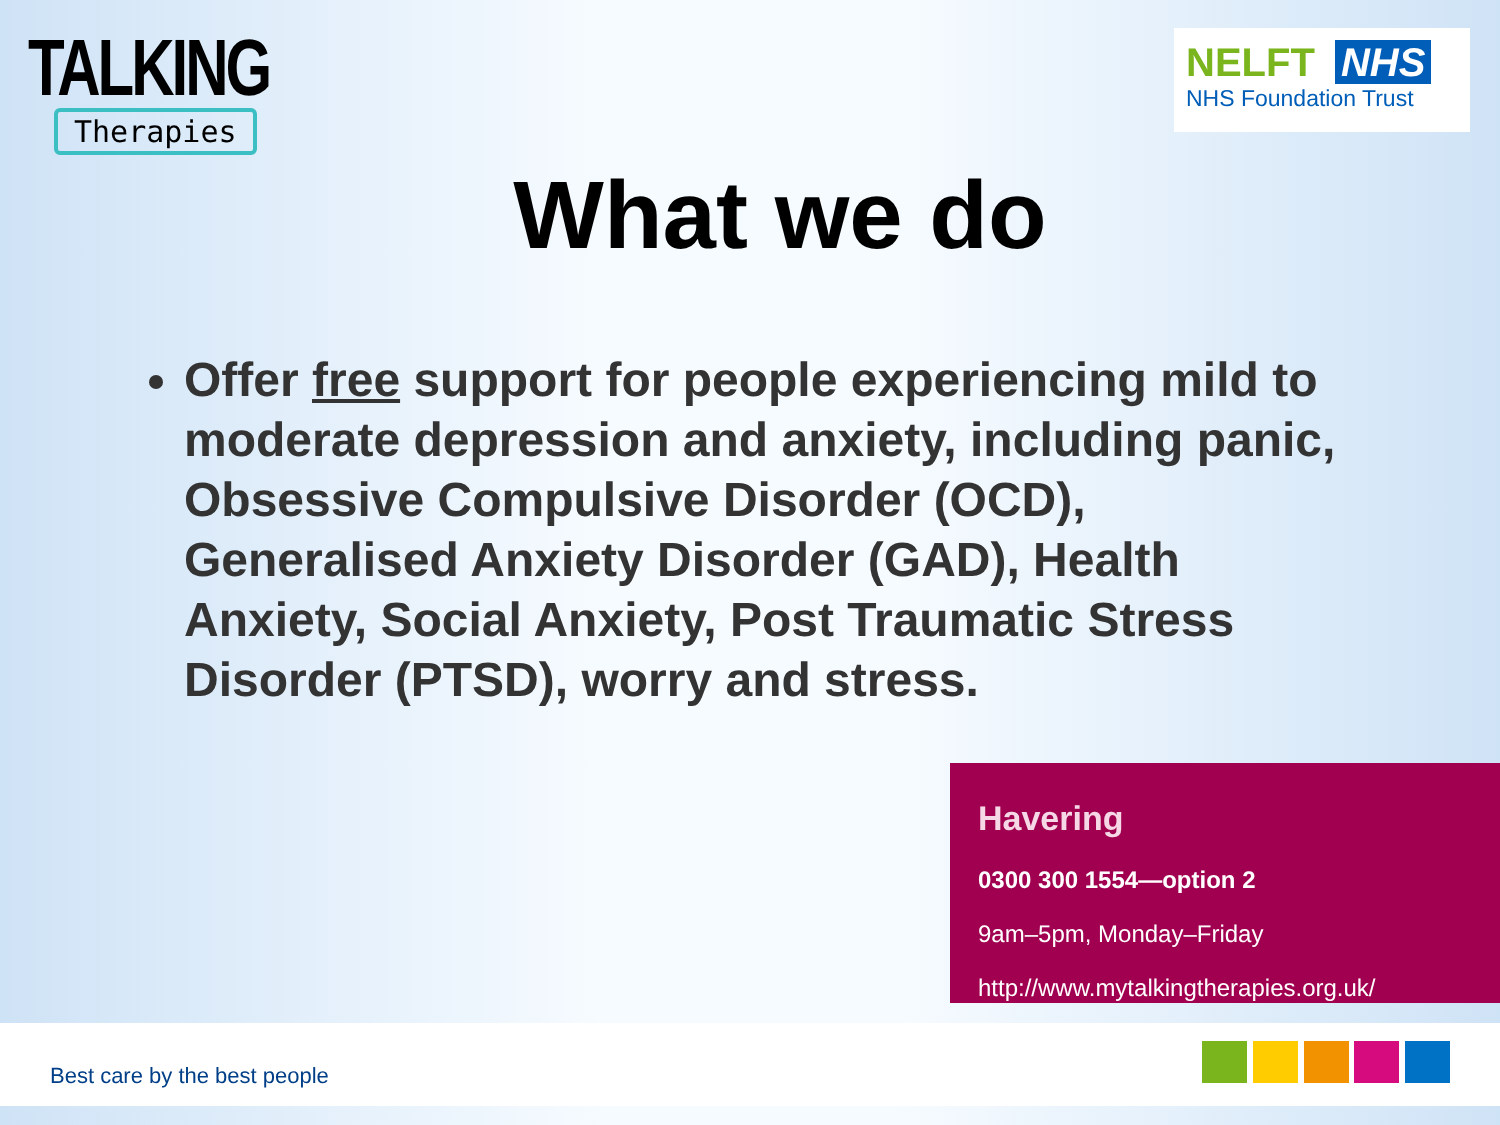TALKING
Therapies
NELFT NHS
NHS Foundation Trust
What we do
Offer free support for people experiencing mild to moderate depression and anxiety, including panic, Obsessive Compulsive Disorder (OCD), Generalised Anxiety Disorder (GAD), Health Anxiety, Social Anxiety, Post Traumatic Stress Disorder (PTSD), worry and stress.
Havering
0300 300 1554—option 2
9am–5pm, Monday–Friday
http://www.mytalkingtherapies.org.uk/
Best care by the best people